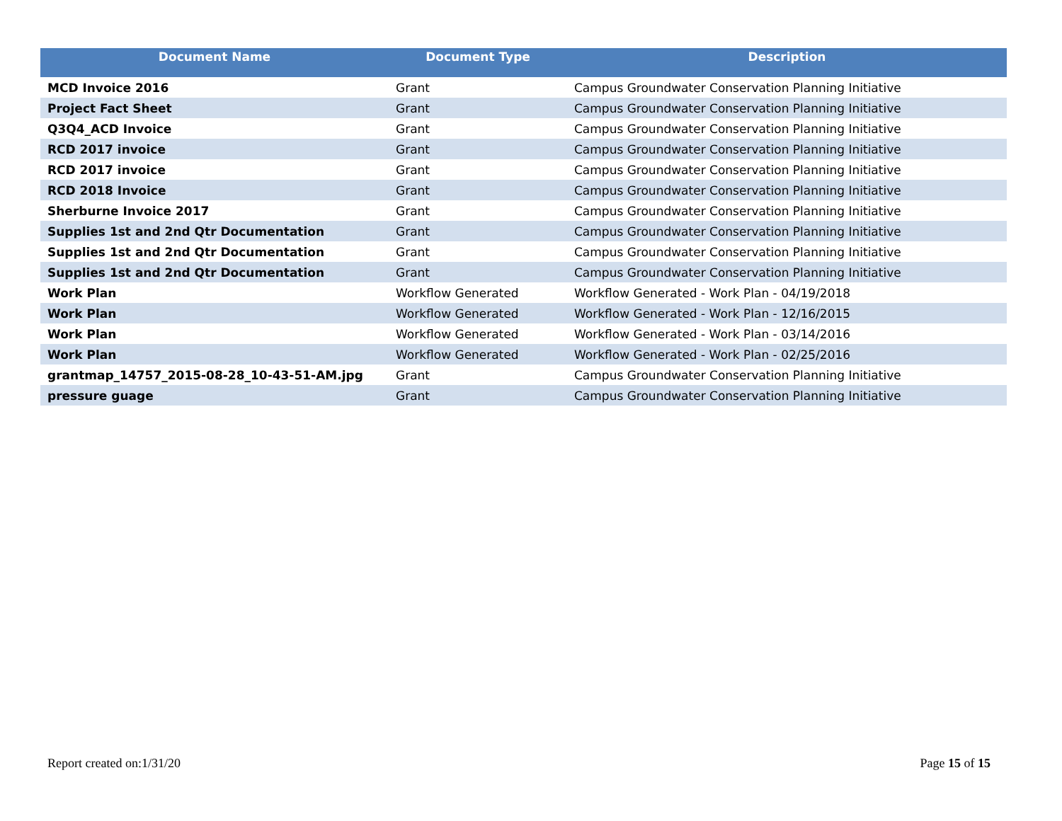| Document Name | Document Type | Description |
| --- | --- | --- |
| MCD Invoice 2016 | Grant | Campus Groundwater Conservation Planning Initiative |
| Project Fact Sheet | Grant | Campus Groundwater Conservation Planning Initiative |
| Q3Q4_ACD Invoice | Grant | Campus Groundwater Conservation Planning Initiative |
| RCD 2017 invoice | Grant | Campus Groundwater Conservation Planning Initiative |
| RCD 2017 invoice | Grant | Campus Groundwater Conservation Planning Initiative |
| RCD 2018 Invoice | Grant | Campus Groundwater Conservation Planning Initiative |
| Sherburne Invoice 2017 | Grant | Campus Groundwater Conservation Planning Initiative |
| Supplies 1st and 2nd Qtr Documentation | Grant | Campus Groundwater Conservation Planning Initiative |
| Supplies 1st and 2nd Qtr Documentation | Grant | Campus Groundwater Conservation Planning Initiative |
| Supplies 1st and 2nd Qtr Documentation | Grant | Campus Groundwater Conservation Planning Initiative |
| Work Plan | Workflow Generated | Workflow Generated - Work Plan - 04/19/2018 |
| Work Plan | Workflow Generated | Workflow Generated - Work Plan - 12/16/2015 |
| Work Plan | Workflow Generated | Workflow Generated - Work Plan - 03/14/2016 |
| Work Plan | Workflow Generated | Workflow Generated - Work Plan - 02/25/2016 |
| grantmap_14757_2015-08-28_10-43-51-AM.jpg | Grant | Campus Groundwater Conservation Planning Initiative |
| pressure guage | Grant | Campus Groundwater Conservation Planning Initiative |
Report created on:1/31/20 Page 15 of 15